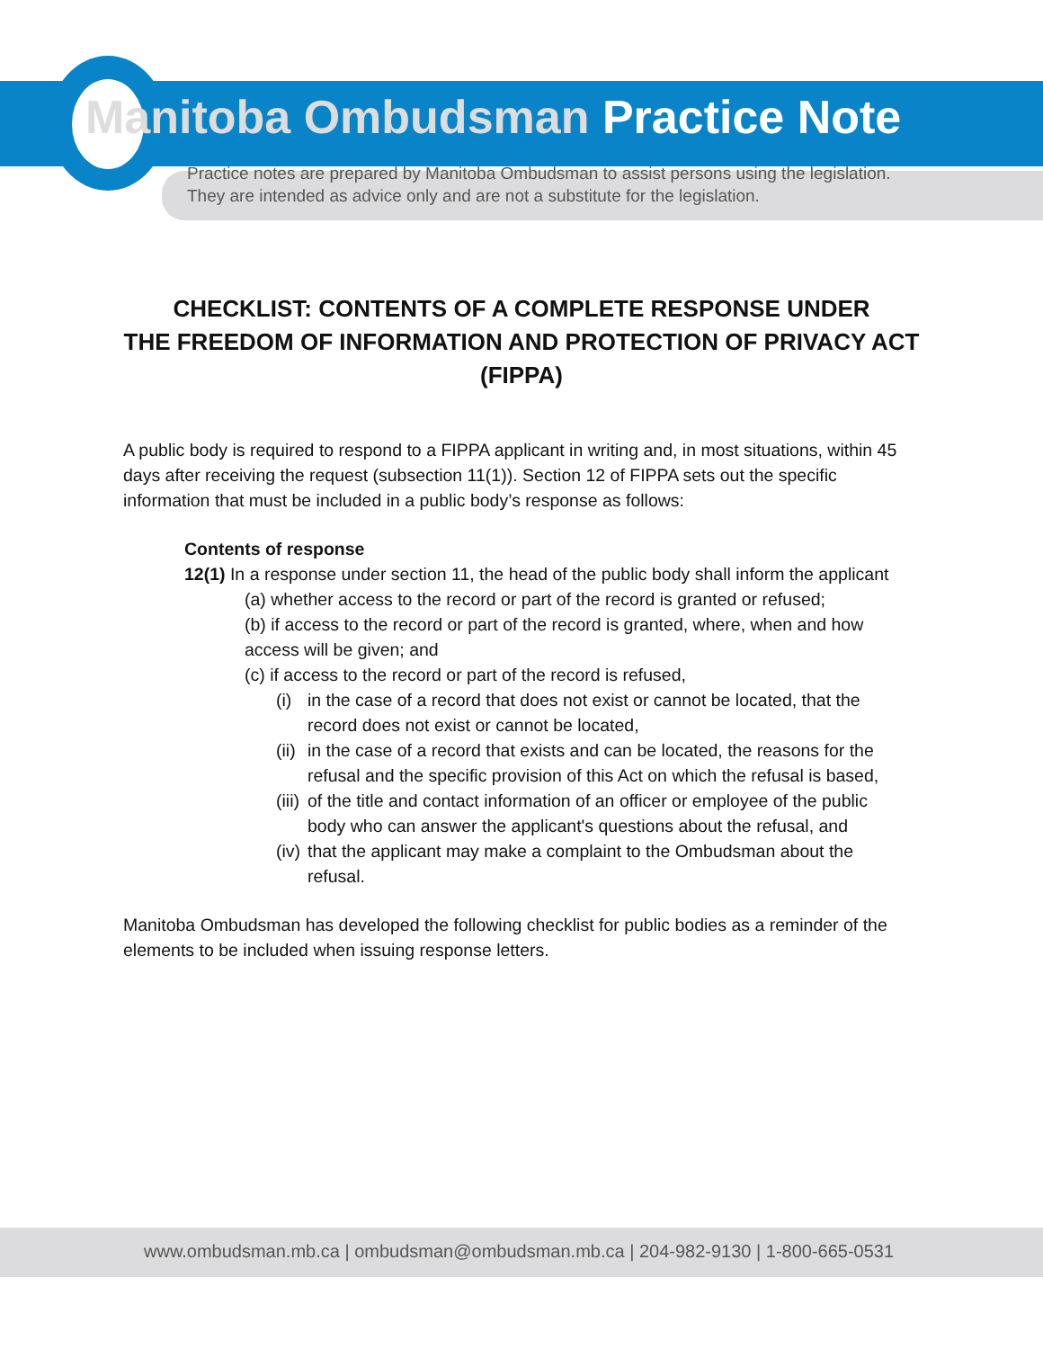Manitoba Ombudsman Practice Note
Practice notes are prepared by Manitoba Ombudsman to assist persons using the legislation.
They are intended as advice only and are not a substitute for the legislation.
CHECKLIST: CONTENTS OF A COMPLETE RESPONSE UNDER
THE FREEDOM OF INFORMATION AND PROTECTION OF PRIVACY ACT
(FIPPA)
A public body is required to respond to a FIPPA applicant in writing and, in most situations, within 45 days after receiving the request (subsection 11(1)). Section 12 of FIPPA sets out the specific information that must be included in a public body’s response as follows:
Contents of response
12(1) In a response under section 11, the head of the public body shall inform the applicant
(a) whether access to the record or part of the record is granted or refused;
(b) if access to the record or part of the record is granted, where, when and how access will be given; and
(c) if access to the record or part of the record is refused,
(i) in the case of a record that does not exist or cannot be located, that the record does not exist or cannot be located,
(ii) in the case of a record that exists and can be located, the reasons for the refusal and the specific provision of this Act on which the refusal is based,
(iii) of the title and contact information of an officer or employee of the public body who can answer the applicant's questions about the refusal, and
(iv) that the applicant may make a complaint to the Ombudsman about the refusal.
Manitoba Ombudsman has developed the following checklist for public bodies as a reminder of the elements to be included when issuing response letters.
www.ombudsman.mb.ca | ombudsman@ombudsman.mb.ca | 204-982-9130 | 1-800-665-0531